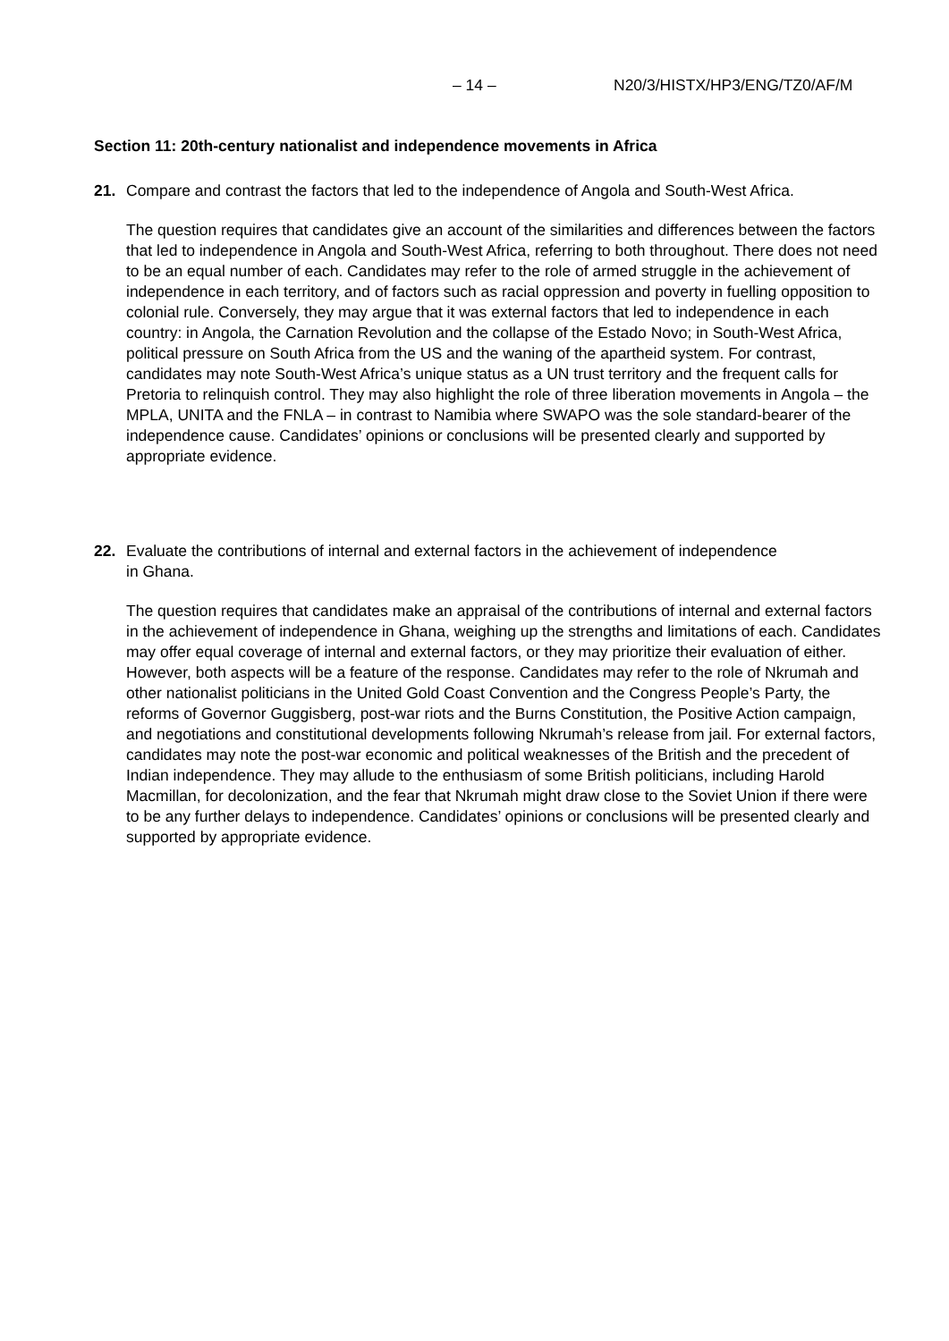– 14 – N20/3/HISTX/HP3/ENG/TZ0/AF/M
Section 11: 20th-century nationalist and independence movements in Africa
21.
Compare and contrast the factors that led to the independence of Angola and South-West Africa.
The question requires that candidates give an account of the similarities and differences between the factors that led to independence in Angola and South-West Africa, referring to both throughout. There does not need to be an equal number of each. Candidates may refer to the role of armed struggle in the achievement of independence in each territory, and of factors such as racial oppression and poverty in fuelling opposition to colonial rule. Conversely, they may argue that it was external factors that led to independence in each country: in Angola, the Carnation Revolution and the collapse of the Estado Novo; in South-West Africa, political pressure on South Africa from the US and the waning of the apartheid system. For contrast, candidates may note South-West Africa’s unique status as a UN trust territory and the frequent calls for Pretoria to relinquish control. They may also highlight the role of three liberation movements in Angola – the MPLA, UNITA and the FNLA – in contrast to Namibia where SWAPO was the sole standard-bearer of the independence cause. Candidates’ opinions or conclusions will be presented clearly and supported by appropriate evidence.
22.
Evaluate the contributions of internal and external factors in the achievement of independence
in Ghana.
The question requires that candidates make an appraisal of the contributions of internal and external factors in the achievement of independence in Ghana, weighing up the strengths and limitations of each. Candidates may offer equal coverage of internal and external factors, or they may prioritize their evaluation of either. However, both aspects will be a feature of the response. Candidates may refer to the role of Nkrumah and other nationalist politicians in the United Gold Coast Convention and the Congress People’s Party, the reforms of Governor Guggisberg, post-war riots and the Burns Constitution, the Positive Action campaign, and negotiations and constitutional developments following Nkrumah’s release from jail. For external factors, candidates may note the post-war economic and political weaknesses of the British and the precedent of Indian independence. They may allude to the enthusiasm of some British politicians, including Harold Macmillan, for decolonization, and the fear that Nkrumah might draw close to the Soviet Union if there were to be any further delays to independence. Candidates’ opinions or conclusions will be presented clearly and supported by appropriate evidence.